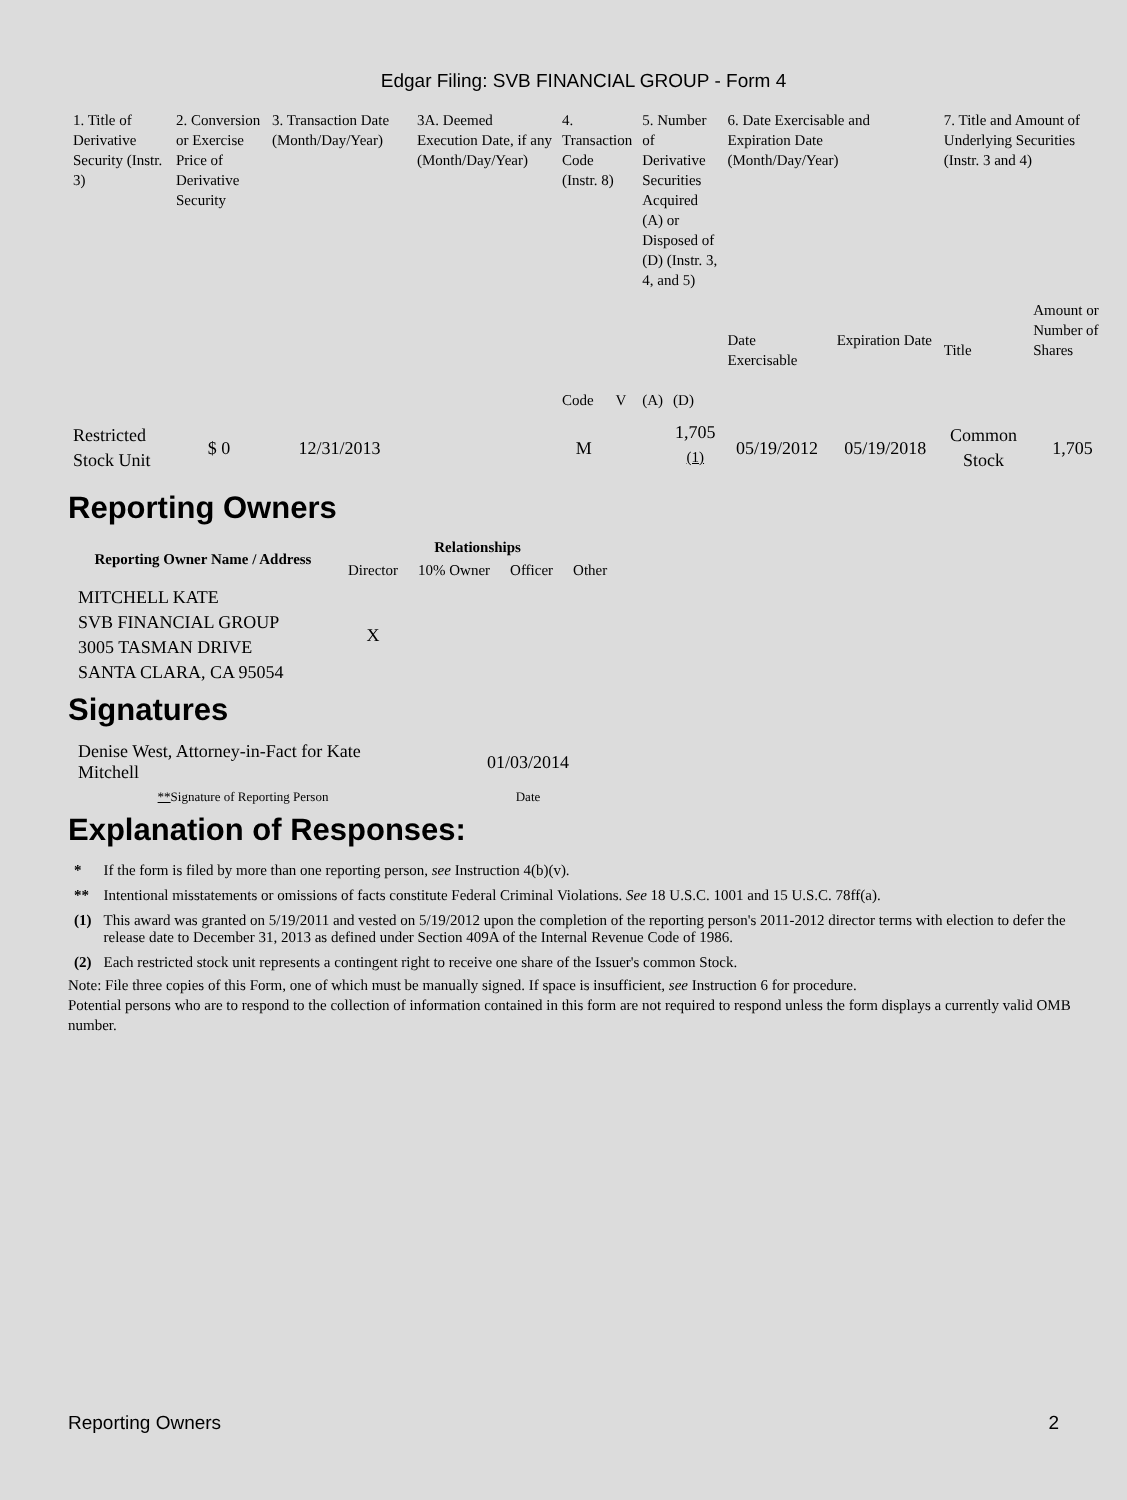Edgar Filing: SVB FINANCIAL GROUP - Form 4
| 1. Title of Derivative Security (Instr. 3) | 2. Conversion or Exercise Price of Derivative Security | 3. Transaction Date (Month/Day/Year) | 3A. Deemed Execution Date, if any (Month/Day/Year) | 4. Transaction Code (Instr. 8) | | 5. Number of Derivative Securities Acquired (A) or Disposed of (D) (Instr. 3, 4, and 5) | | 6. Date Exercisable and Expiration Date (Month/Day/Year) | | 7. Title and Amount of Underlying Securities (Instr. 3 and 4) | |
| --- | --- | --- | --- | --- | --- | --- | --- | --- | --- | --- | --- |
| | | | | Code | V | (A) | (D) | Date Exercisable | Expiration Date | Title | Amount or Number of Shares |
| Restricted Stock Unit | $ 0 | 12/31/2013 | | M | | | 1,705 <sup>(1)</sup> | 05/19/2012 | 05/19/2018 | Common Stock | 1,705 |
Reporting Owners
| Reporting Owner Name / Address | Relationships | | | |
| --- | --- | --- | --- | --- |
| | Director | 10% Owner | Officer | Other |
| MITCHELL KATE SVB FINANCIAL GROUP 3005 TASMAN DRIVE SANTA CLARA, CA 95054 | X | | | |
Signatures
| Denise West, Attorney-in-Fact for Kate Mitchell | 01/03/2014 |
| ** Signature of Reporting Person | Date |
Explanation of Responses:
| * | If the form is filed by more than one reporting person, see Instruction 4(b)(v). |
| ** | Intentional misstatements or omissions of facts constitute Federal Criminal Violations. See 18 U.S.C. 1001 and 15 U.S.C. 78ff(a). |
| (1) | This award was granted on 5/19/2011 and vested on 5/19/2012 upon the completion of the reporting person's 2011-2012 director terms with election to defer the release date to December 31, 2013 as defined under Section 409A of the Internal Revenue Code of 1986. |
| (2) | Each restricted stock unit represents a contingent right to receive one share of the Issuer's common Stock. |
Note: File three copies of this Form, one of which must be manually signed. If space is insufficient, see Instruction 6 for procedure.
Potential persons who are to respond to the collection of information contained in this form are not required to respond unless the form displays a currently valid OMB number.
Reporting Owners 2